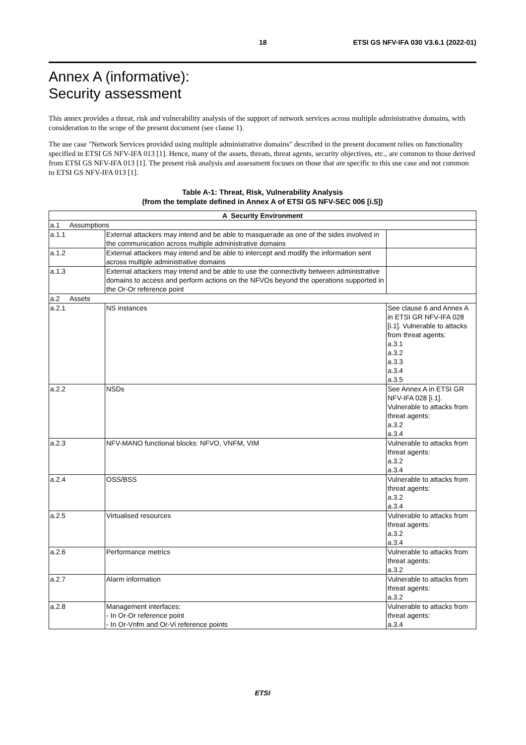18 ETSI GS NFV-IFA 030 V3.6.1 (2022-01)
Annex A (informative):
Security assessment
This annex provides a threat, risk and vulnerability analysis of the support of network services across multiple administrative domains, with consideration to the scope of the present document (see clause 1).
The use case "Network Services provided using multiple administrative domains" described in the present document relies on functionality specified in ETSI GS NFV-IFA 013 [1]. Hence, many of the assets, threats, threat agents, security objectives, etc., are common to those derived from ETSI GS NFV-IFA 013 [1]. The present risk analysis and assessment focuses on those that are specific to this use case and not common to ETSI GS NFV-IFA 013 [1].
Table A-1: Threat, Risk, Vulnerability Analysis
(from the template defined in Annex A of ETSI GS NFV-SEC 006 [i.5])
| A Security Environment | | |
| --- | --- | --- |
| a.1 Assumptions | | |
| a.1.1 | External attackers may intend and be able to masquerade as one of the sides involved in the communication across multiple administrative domains | |
| a.1.2 | External attackers may intend and be able to intercept and modify the information sent across multiple administrative domains | |
| a.1.3 | External attackers may intend and be able to use the connectivity between administrative domains to access and perform actions on the NFVOs beyond the operations supported in the Or-Or reference point | |
| a.2 Assets | | |
| a.2.1 | NS instances | See clause 6 and Annex A in ETSI GR NFV-IFA 028 [i.1]. Vulnerable to attacks from threat agents: a.3.1 a.3.2 a.3.3 a.3.4 a.3.5 |
| a.2.2 | NSDs | See Annex A in ETSI GR NFV-IFA 028 [i.1]. Vulnerable to attacks from threat agents: a.3.2 a.3.4 |
| a.2.3 | NFV-MANO functional blocks: NFVO, VNFM, VIM | Vulnerable to attacks from threat agents: a.3.2 a.3.4 |
| a.2.4 | OSS/BSS | Vulnerable to attacks from threat agents: a.3.2 a.3.4 |
| a.2.5 | Virtualised resources | Vulnerable to attacks from threat agents: a.3.2 a.3.4 |
| a.2.6 | Performance metrics | Vulnerable to attacks from threat agents: a.3.2 |
| a.2.7 | Alarm information | Vulnerable to attacks from threat agents: a.3.2 |
| a.2.8 | Management interfaces: - In Or-Or reference point - In Or-Vnfm and Or-Vi reference points | Vulnerable to attacks from threat agents: a.3.4 |
ETSI